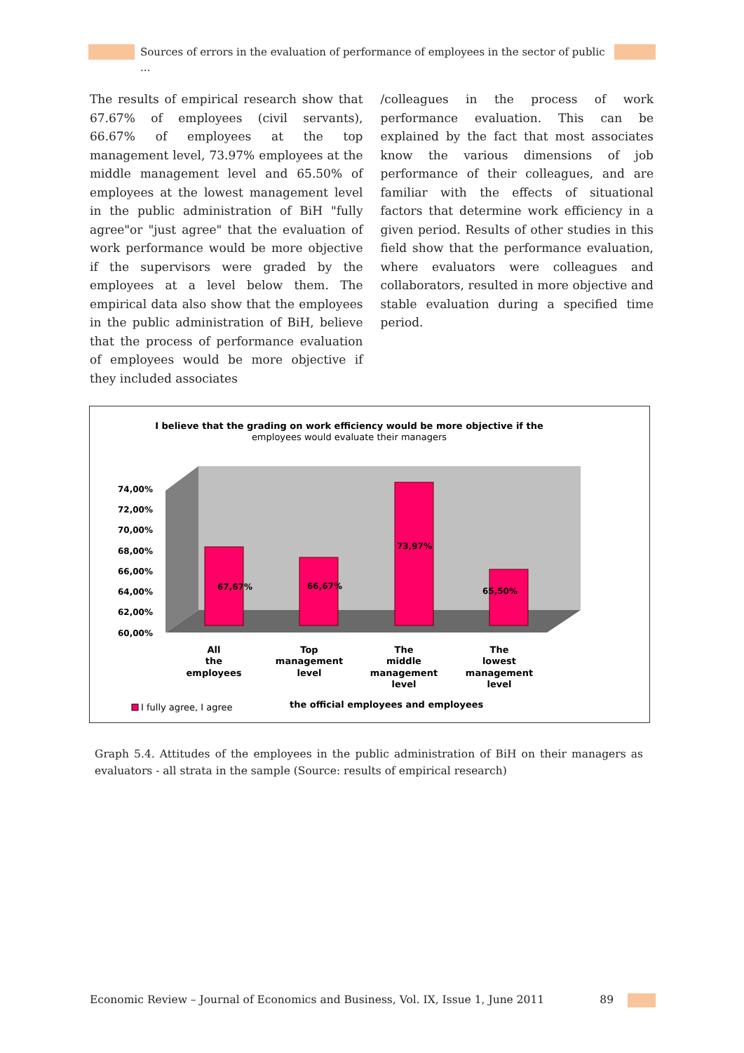Sources of errors in the evaluation of performance of employees in the sector of public ...
The results of empirical research show that 67.67% of employees (civil servants), 66.67% of employees at the top management level, 73.97% employees at the middle management level and 65.50% of employees at the lowest management level in the public administration of BiH "fully agree"or "just agree" that the evaluation of work performance would be more objective if the supervisors were graded by the employees at a level below them. The empirical data also show that the employees in the public administration of BiH, believe that the process of performance evaluation of employees would be more objective if they included associates
/colleagues in the process of work performance evaluation. This can be explained by the fact that most associates know the various dimensions of job performance of their colleagues, and are familiar with the effects of situational factors that determine work efficiency in a given period. Results of other studies in this field show that the performance evaluation, where evaluators were colleagues and collaborators, resulted in more objective and stable evaluation during a specified time period.
I believe that the grading on work efficiency would be more objective if the
employees would evaluate their managers
74,00%
72,00%
70,00%
68,00%
66,00%
64,00%
62,00%
60,00%
67,67%
66,67%
73,97%
65,50%
All
the
employees
Top
management
level
The
middle
management
level
The
lowest
management
level
I fully agree, I agree
the official employees and employees
Graph 5.4. Attitudes of the employees in the public administration of BiH on their managers as evaluators - all strata in the sample (Source: results of empirical research)
Economic Review – Journal of Economics and Business, Vol. IX, Issue 1, June 2011 89